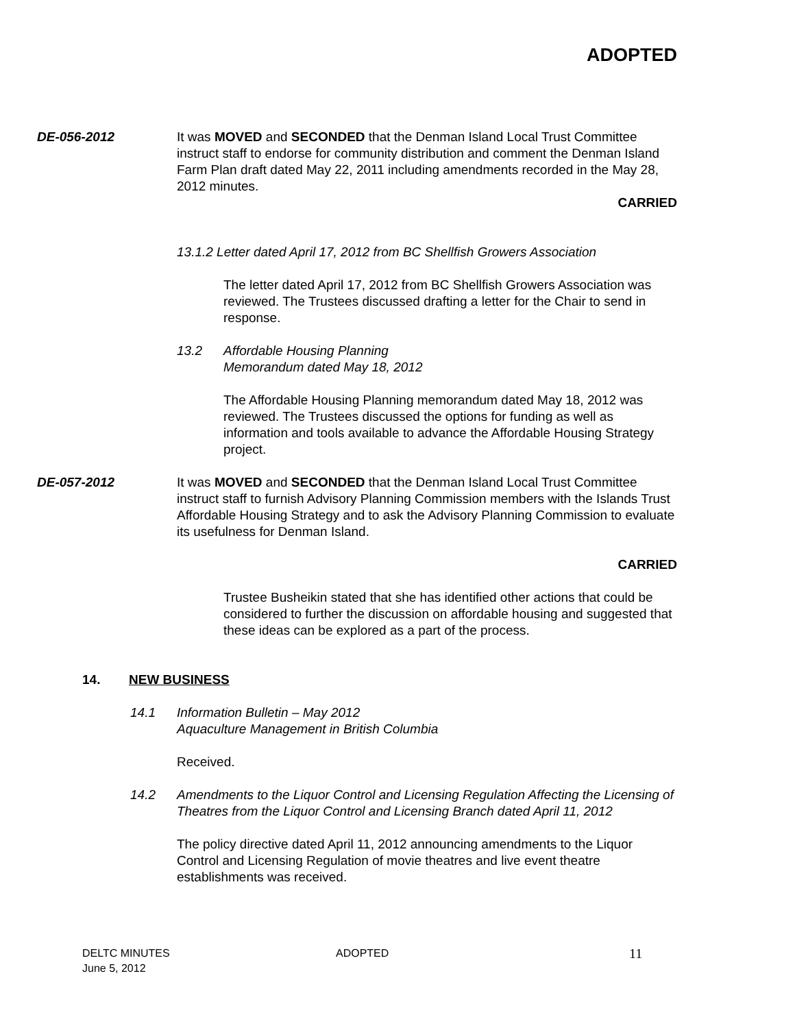ADOPTED
DE-056-2012 It was MOVED and SECONDED that the Denman Island Local Trust Committee instruct staff to endorse for community distribution and comment the Denman Island Farm Plan draft dated May 22, 2011 including amendments recorded in the May 28, 2012 minutes.
CARRIED
13.1.2 Letter dated April 17, 2012 from BC Shellfish Growers Association
The letter dated April 17, 2012 from BC Shellfish Growers Association was reviewed. The Trustees discussed drafting a letter for the Chair to send in response.
13.2 Affordable Housing Planning
Memorandum dated May 18, 2012
The Affordable Housing Planning memorandum dated May 18, 2012 was reviewed. The Trustees discussed the options for funding as well as information and tools available to advance the Affordable Housing Strategy project.
DE-057-2012 It was MOVED and SECONDED that the Denman Island Local Trust Committee instruct staff to furnish Advisory Planning Commission members with the Islands Trust Affordable Housing Strategy and to ask the Advisory Planning Commission to evaluate its usefulness for Denman Island.
CARRIED
Trustee Busheikin stated that she has identified other actions that could be considered to further the discussion on affordable housing and suggested that these ideas can be explored as a part of the process.
14. NEW BUSINESS
14.1 Information Bulletin – May 2012
Aquaculture Management in British Columbia
Received.
14.2 Amendments to the Liquor Control and Licensing Regulation Affecting the Licensing of Theatres from the Liquor Control and Licensing Branch dated April 11, 2012
The policy directive dated April 11, 2012 announcing amendments to the Liquor Control and Licensing Regulation of movie theatres and live event theatre establishments was received.
DELTC MINUTES
June 5, 2012 ADOPTED 11